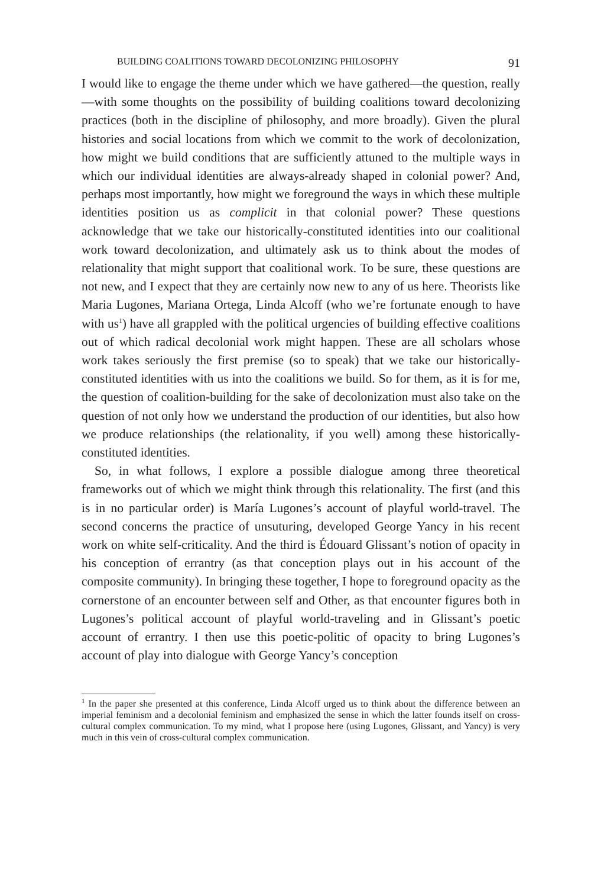BUILDING COALITIONS TOWARD DECOLONIZING PHILOSOPHY 91
I would like to engage the theme under which we have gathered—the question, really—with some thoughts on the possibility of building coalitions toward decolonizing practices (both in the discipline of philosophy, and more broadly). Given the plural histories and social locations from which we commit to the work of decolonization, how might we build conditions that are sufficiently attuned to the multiple ways in which our individual identities are always-already shaped in colonial power? And, perhaps most importantly, how might we foreground the ways in which these multiple identities position us as complicit in that colonial power? These questions acknowledge that we take our historically-constituted identities into our coalitional work toward decolonization, and ultimately ask us to think about the modes of relationality that might support that coalitional work. To be sure, these questions are not new, and I expect that they are certainly now new to any of us here. Theorists like Maria Lugones, Mariana Ortega, Linda Alcoff (who we’re fortunate enough to have with us<sup>1</sup>) have all grappled with the political urgencies of building effective coalitions out of which radical decolonial work might happen. These are all scholars whose work takes seriously the first premise (so to speak) that we take our historically-constituted identities with us into the coalitions we build. So for them, as it is for me, the question of coalition-building for the sake of decolonization must also take on the question of not only how we understand the production of our identities, but also how we produce relationships (the relationality, if you well) among these historically-constituted identities.
So, in what follows, I explore a possible dialogue among three theoretical frameworks out of which we might think through this relationality. The first (and this is in no particular order) is María Lugones’s account of playful world-travel. The second concerns the practice of unsuturing, developed George Yancy in his recent work on white self-criticality. And the third is Édouard Glissant’s notion of opacity in his conception of errantry (as that conception plays out in his account of the composite community). In bringing these together, I hope to foreground opacity as the cornerstone of an encounter between self and Other, as that encounter figures both in Lugones’s political account of playful world-traveling and in Glissant’s poetic account of errantry. I then use this poetic-politic of opacity to bring Lugones’s account of play into dialogue with George Yancy’s conception
<sup>1</sup> In the paper she presented at this conference, Linda Alcoff urged us to think about the difference between an imperial feminism and a decolonial feminism and emphasized the sense in which the latter founds itself on cross-cultural complex communication. To my mind, what I propose here (using Lugones, Glissant, and Yancy) is very much in this vein of cross-cultural complex communication.